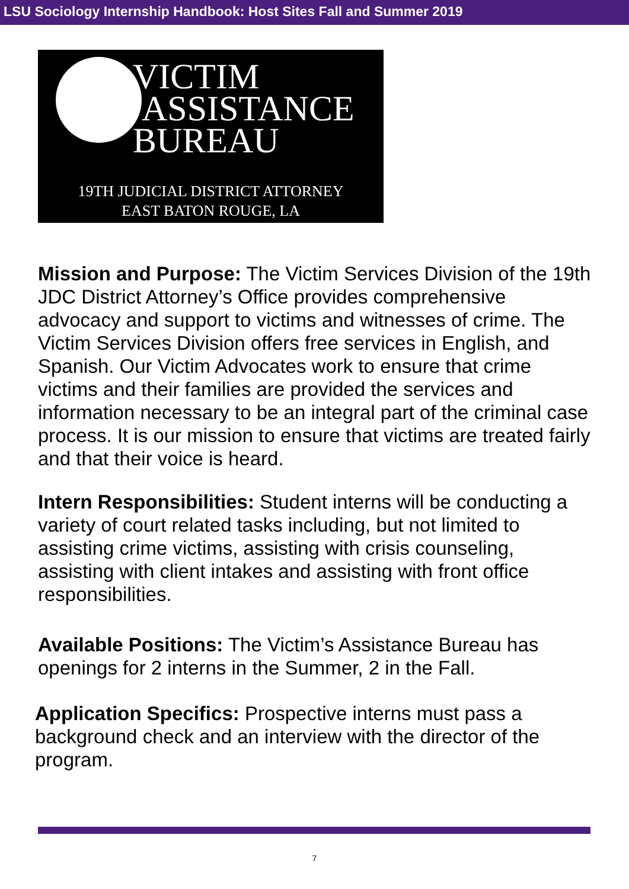LSU Sociology Internship Handbook: Host Sites Fall and Summer 2019
VICTIM
ASSISTANCE
BUREAU
19TH JUDICIAL DISTRICT ATTORNEY
EAST BATON ROUGE, LA
Mission and Purpose: The Victim Services Division of the 19th JDC District Attorney’s Office provides comprehensive advocacy and support to victims and witnesses of crime. The Victim Services Division offers free services in English, and Spanish. Our Victim Advocates work to ensure that crime victims and their families are provided the services and information necessary to be an integral part of the criminal case process. It is our mission to ensure that victims are treated fairly and that their voice is heard.
Intern Responsibilities: Student interns will be conducting a variety of court related tasks including, but not limited to assisting crime victims, assisting with crisis counseling, assisting with client intakes and assisting with front office responsibilities.
Available Positions: The Victim’s Assistance Bureau has openings for 2 interns in the Summer, 2 in the Fall.
Application Specifics: Prospective interns must pass a background check and an interview with the director of the program.
7